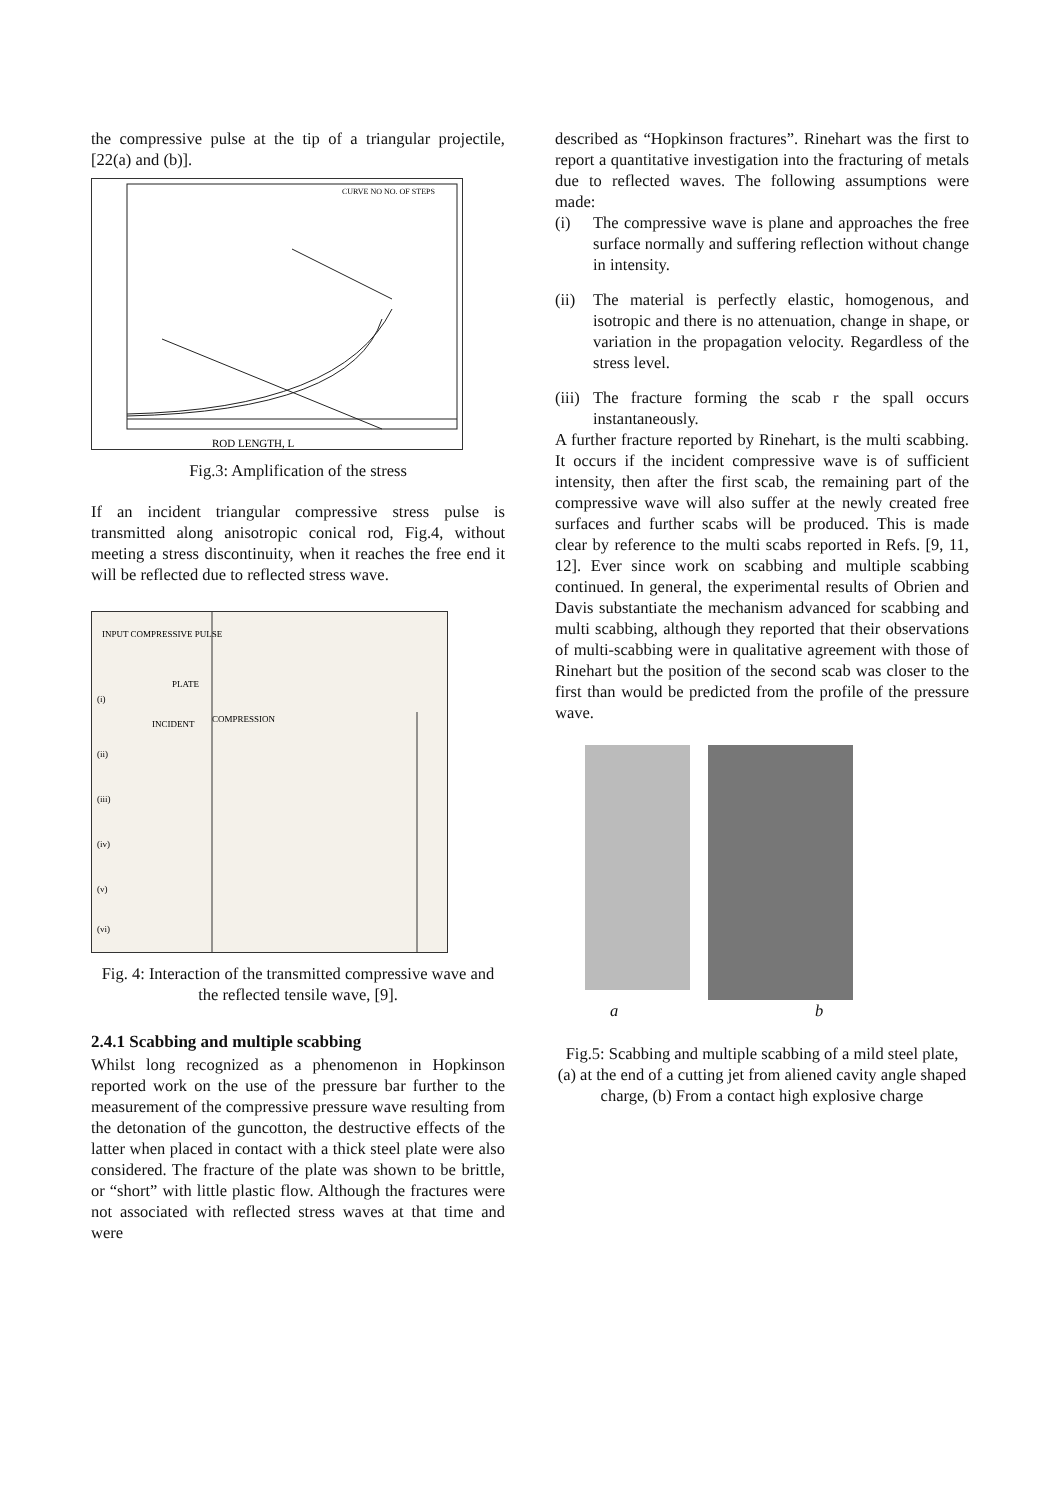the compressive pulse at the tip of a triangular projectile, [22(a) and (b)].
ROD LENGTH, L
CURVE NO NO. OF STEPS
Fig.3: Amplification of the stress
If an incident triangular compressive stress pulse is transmitted along anisotropic conical rod, Fig.4, without meeting a stress discontinuity, when it reaches the free end it will be reflected due to reflected stress wave.
INPUT COMPRESSIVE PULSE
PLATE
INCIDENT
COMPRESSION
(i)
(ii)
(iii)
(iv)
(v)
(vi)
Fig. 4: Interaction of the transmitted compressive wave and the reflected tensile wave, [9].
2.4.1 Scabbing and multiple scabbing
Whilst long recognized as a phenomenon in Hopkinson reported work on the use of the pressure bar further to the measurement of the compressive pressure wave resulting from the detonation of the guncotton, the destructive effects of the latter when placed in contact with a thick steel plate were also considered. The fracture of the plate was shown to be brittle, or “short” with little plastic flow. Although the fractures were not associated with reflected stress waves at that time and were
described as “Hopkinson fractures”. Rinehart was the first to report a quantitative investigation into the fracturing of metals due to reflected waves. The following assumptions were made:
(i) The compressive wave is plane and approaches the free surface normally and suffering reflection without change in intensity.
(ii)
The material is perfectly elastic, homogenous, and isotropic and there is no attenuation, change in shape, or variation in the propagation velocity. Regardless of the stress level.
(iii)
The fracture forming the scab r the spall occurs instantaneously.
A further fracture reported by Rinehart, is the multi scabbing. It occurs if the incident compressive wave is of sufficient intensity, then after the first scab, the remaining part of the compressive wave will also suffer at the newly created free surfaces and further scabs will be produced. This is made clear by reference to the multi scabs reported in Refs. [9, 11, 12]. Ever since work on scabbing and multiple scabbing continued. In general, the experimental results of Obrien and Davis substantiate the mechanism advanced for scabbing and multi scabbing, although they reported that their observations of multi-scabbing were in qualitative agreement with those of Rinehart but the position of the second scab was closer to the first than would be predicted from the profile of the pressure wave.
a b
Fig.5: Scabbing and multiple scabbing of a mild steel plate, (a) at the end of a cutting jet from aliened cavity angle shaped charge, (b) From a contact high explosive charge